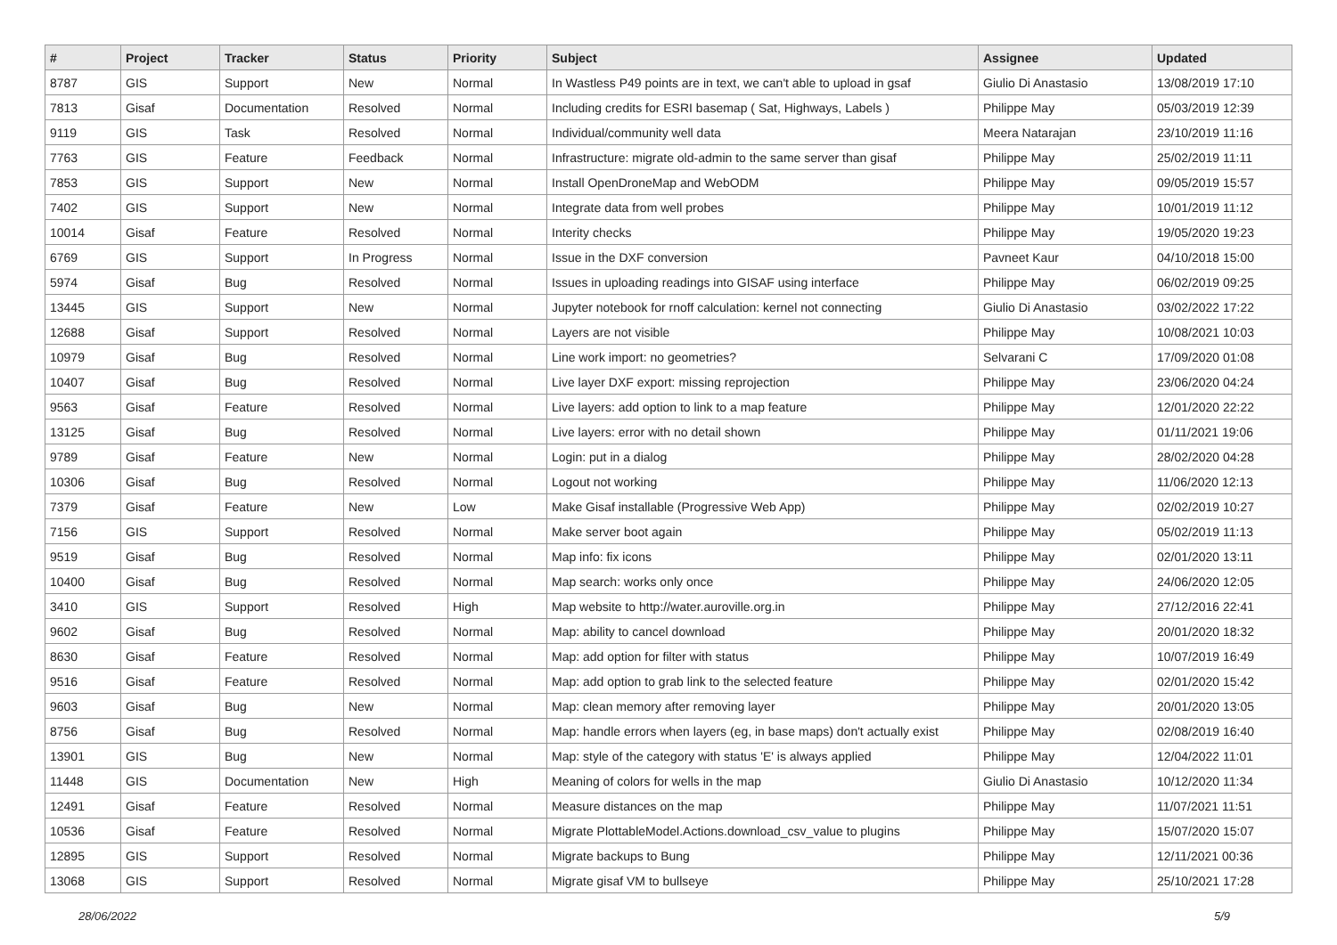| # | Project | Tracker | Status | Priority | Subject | Assignee | Updated |
| --- | --- | --- | --- | --- | --- | --- | --- |
| 8787 | GIS | Support | New | Normal | In Wastless P49 points are in text, we can't able to upload in gsaf | Giulio Di Anastasio | 13/08/2019 17:10 |
| 7813 | Gisaf | Documentation | Resolved | Normal | Including credits for ESRI basemap ( Sat, Highways, Labels ) | Philippe May | 05/03/2019 12:39 |
| 9119 | GIS | Task | Resolved | Normal | Individual/community well data | Meera Natarajan | 23/10/2019 11:16 |
| 7763 | GIS | Feature | Feedback | Normal | Infrastructure: migrate old-admin to the same server than gisaf | Philippe May | 25/02/2019 11:11 |
| 7853 | GIS | Support | New | Normal | Install OpenDroneMap and WebODM | Philippe May | 09/05/2019 15:57 |
| 7402 | GIS | Support | New | Normal | Integrate data from well probes | Philippe May | 10/01/2019 11:12 |
| 10014 | Gisaf | Feature | Resolved | Normal | Interity checks | Philippe May | 19/05/2020 19:23 |
| 6769 | GIS | Support | In Progress | Normal | Issue in the DXF conversion | Pavneet Kaur | 04/10/2018 15:00 |
| 5974 | Gisaf | Bug | Resolved | Normal | Issues in uploading readings into GISAF using interface | Philippe May | 06/02/2019 09:25 |
| 13445 | GIS | Support | New | Normal | Jupyter notebook for rnoff calculation: kernel not connecting | Giulio Di Anastasio | 03/02/2022 17:22 |
| 12688 | Gisaf | Support | Resolved | Normal | Layers are not visible | Philippe May | 10/08/2021 10:03 |
| 10979 | Gisaf | Bug | Resolved | Normal | Line work import: no geometries? | Selvarani C | 17/09/2020 01:08 |
| 10407 | Gisaf | Bug | Resolved | Normal | Live layer DXF export: missing reprojection | Philippe May | 23/06/2020 04:24 |
| 9563 | Gisaf | Feature | Resolved | Normal | Live layers: add option to link to a map feature | Philippe May | 12/01/2020 22:22 |
| 13125 | Gisaf | Bug | Resolved | Normal | Live layers: error with no detail shown | Philippe May | 01/11/2021 19:06 |
| 9789 | Gisaf | Feature | New | Normal | Login: put in a dialog | Philippe May | 28/02/2020 04:28 |
| 10306 | Gisaf | Bug | Resolved | Normal | Logout not working | Philippe May | 11/06/2020 12:13 |
| 7379 | Gisaf | Feature | New | Low | Make Gisaf installable (Progressive Web App) | Philippe May | 02/02/2019 10:27 |
| 7156 | GIS | Support | Resolved | Normal | Make server boot again | Philippe May | 05/02/2019 11:13 |
| 9519 | Gisaf | Bug | Resolved | Normal | Map info: fix icons | Philippe May | 02/01/2020 13:11 |
| 10400 | Gisaf | Bug | Resolved | Normal | Map search: works only once | Philippe May | 24/06/2020 12:05 |
| 3410 | GIS | Support | Resolved | High | Map website to http://water.auroville.org.in | Philippe May | 27/12/2016 22:41 |
| 9602 | Gisaf | Bug | Resolved | Normal | Map: ability to cancel download | Philippe May | 20/01/2020 18:32 |
| 8630 | Gisaf | Feature | Resolved | Normal | Map: add option for filter with status | Philippe May | 10/07/2019 16:49 |
| 9516 | Gisaf | Feature | Resolved | Normal | Map: add option to grab link to the selected feature | Philippe May | 02/01/2020 15:42 |
| 9603 | Gisaf | Bug | New | Normal | Map: clean memory after removing layer | Philippe May | 20/01/2020 13:05 |
| 8756 | Gisaf | Bug | Resolved | Normal | Map: handle errors when layers (eg, in base maps) don't actually exist | Philippe May | 02/08/2019 16:40 |
| 13901 | GIS | Bug | New | Normal | Map: style of the category with status 'E' is always applied | Philippe May | 12/04/2022 11:01 |
| 11448 | GIS | Documentation | New | High | Meaning of colors for wells in the map | Giulio Di Anastasio | 10/12/2020 11:34 |
| 12491 | Gisaf | Feature | Resolved | Normal | Measure distances on the map | Philippe May | 11/07/2021 11:51 |
| 10536 | Gisaf | Feature | Resolved | Normal | Migrate PlottableModel.Actions.download_csv_value to plugins | Philippe May | 15/07/2020 15:07 |
| 12895 | GIS | Support | Resolved | Normal | Migrate backups to Bung | Philippe May | 12/11/2021 00:36 |
| 13068 | GIS | Support | Resolved | Normal | Migrate gisaf VM to bullseye | Philippe May | 25/10/2021 17:28 |
28/06/2022 5/9